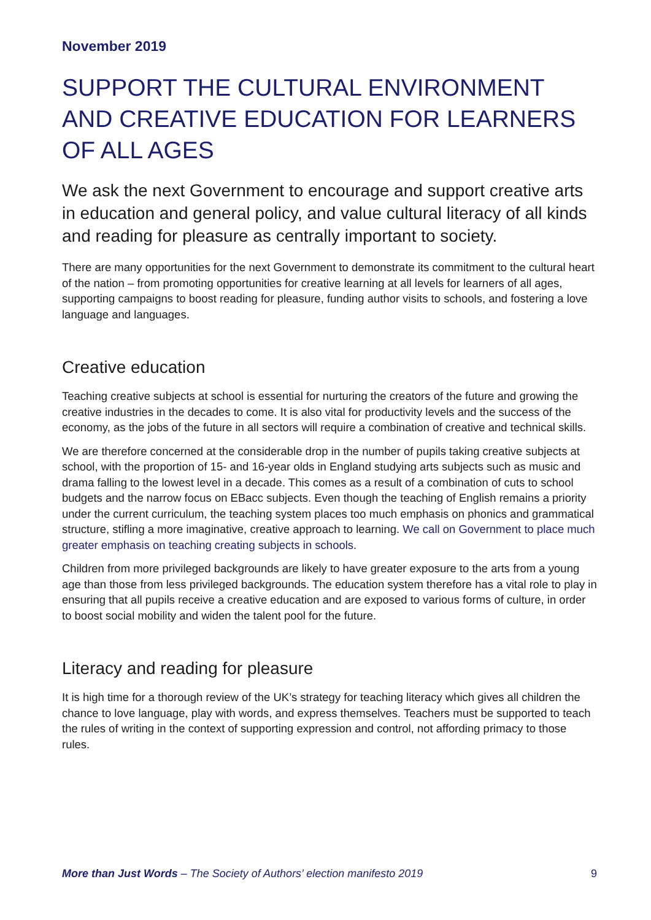November 2019
SUPPORT THE CULTURAL ENVIRONMENT AND CREATIVE EDUCATION FOR LEARNERS OF ALL AGES
We ask the next Government to encourage and support creative arts in education and general policy, and value cultural literacy of all kinds and reading for pleasure as centrally important to society.
There are many opportunities for the next Government to demonstrate its commitment to the cultural heart of the nation – from promoting opportunities for creative learning at all levels for learners of all ages, supporting campaigns to boost reading for pleasure, funding author visits to schools, and fostering a love language and languages.
Creative education
Teaching creative subjects at school is essential for nurturing the creators of the future and growing the creative industries in the decades to come. It is also vital for productivity levels and the success of the economy, as the jobs of the future in all sectors will require a combination of creative and technical skills.
We are therefore concerned at the considerable drop in the number of pupils taking creative subjects at school, with the proportion of 15- and 16-year olds in England studying arts subjects such as music and drama falling to the lowest level in a decade. This comes as a result of a combination of cuts to school budgets and the narrow focus on EBacc subjects. Even though the teaching of English remains a priority under the current curriculum, the teaching system places too much emphasis on phonics and grammatical structure, stifling a more imaginative, creative approach to learning. We call on Government to place much greater emphasis on teaching creating subjects in schools.
Children from more privileged backgrounds are likely to have greater exposure to the arts from a young age than those from less privileged backgrounds. The education system therefore has a vital role to play in ensuring that all pupils receive a creative education and are exposed to various forms of culture, in order to boost social mobility and widen the talent pool for the future.
Literacy and reading for pleasure
It is high time for a thorough review of the UK’s strategy for teaching literacy which gives all children the chance to love language, play with words, and express themselves. Teachers must be supported to teach the rules of writing in the context of supporting expression and control, not affording primacy to those rules.
More than Just Words – The Society of Authors’ election manifesto 2019 9